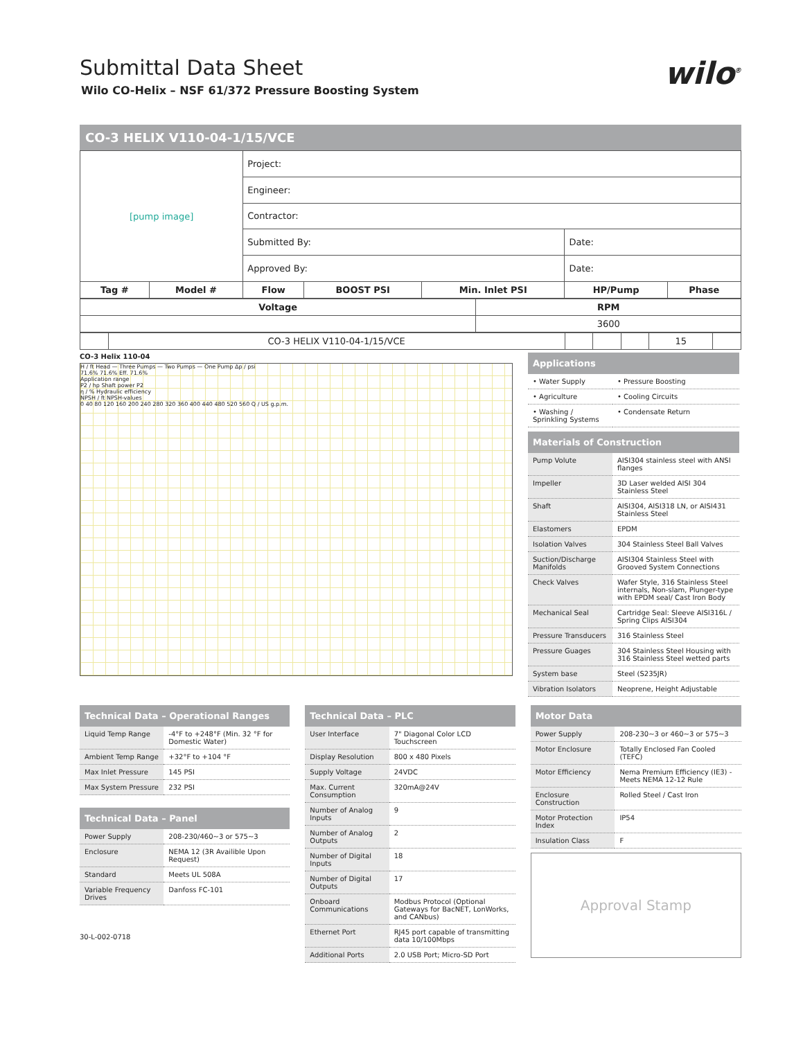Submittal Data Sheet
Wilo CO-Helix – NSF 61/372 Pressure Boosting System
wilo<sup>®</sup>
CO-3 HELIX V110-04-1/15/VCE
| [pump image] | | Project: | | | | |
| | | Engineer: | | | | |
| | | Contractor: | | | | |
| | | Submitted By: | | | Date: | |
| | | Approved By: | | | Date: | |
| Tag # | Model # | Flow | BOOST PSI | Min. Inlet PSI | HP/Pump | Phase |
| Voltage | RPM |
| --- | --- |
| | 3600 |
| | CO-3 HELIX V110-04-1/15/VCE | | | | 15 | |
CO-3 Helix 110-04
H / ft Head — Three Pumps — Two Pumps — One Pump Δp / psi
71.6% 71.6% Eff. 71.6%
Application range
P2 / hp Shaft power P2
η / % Hydraulic efficiency
NPSH / ft NPSH-values
0 40 80 120 160 200 240 280 320 360 400 440 480 520 560 Q / US g.p.m.
Applications
| • Water Supply | • Pressure Boosting |
| • Agriculture | • Cooling Circuits |
| • Washing / Sprinkling Systems | • Condensate Return |
Materials of Construction
| Pump Volute | AISI304 stainless steel with ANSI flanges |
| Impeller | 3D Laser welded AISI 304 Stainless Steel |
| Shaft | AISI304, AISI318 LN, or AISI431 Stainless Steel |
| Elastomers | EPDM |
| Isolation Valves | 304 Stainless Steel Ball Valves |
| Suction/Discharge Manifolds | AISI304 Stainless Steel with Grooved System Connections |
| Check Valves | Wafer Style, 316 Stainless Steel internals, Non-slam, Plunger-type with EPDM seal/ Cast Iron Body |
| Mechanical Seal | Cartridge Seal: Sleeve AISI316L / Spring Clips AISI304 |
| Pressure Transducers | 316 Stainless Steel |
| Pressure Guages | 304 Stainless Steel Housing with 316 Stainless Steel wetted parts |
| System base | Steel (S235JR) |
| Vibration Isolators | Neoprene, Height Adjustable |
Technical Data – Operational Ranges
| Liquid Temp Range | -4°F to +248°F (Min. 32 °F for Domestic Water) |
| Ambient Temp Range | +32°F to +104 °F |
| Max Inlet Pressure | 145 PSI |
| Max System Pressure | 232 PSI |
Technical Data – Panel
| Power Supply | 208-230/460~3 or 575~3 |
| Enclosure | NEMA 12 (3R Availible Upon Request) |
| Standard | Meets UL 508A |
| Variable Frequency Drives | Danfoss FC-101 |
30-L-002-0718
Technical Data – PLC
| User Interface | 7" Diagonal Color LCD Touchscreen |
| Display Resolution | 800 x 480 Pixels |
| Supply Voltage | 24VDC |
| Max. Current Consumption | 320mA@24V |
| Number of Analog Inputs | 9 |
| Number of Analog Outputs | 2 |
| Number of Digital Inputs | 18 |
| Number of Digital Outputs | 17 |
| Onboard Communications | Modbus Protocol (Optional Gateways for BacNET, LonWorks, and CANbus) |
| Ethernet Port | RJ45 port capable of transmitting data 10/100Mbps |
| Additional Ports | 2.0 USB Port; Micro-SD Port |
Motor Data
| Power Supply | 208-230~3 or 460~3 or 575~3 |
| Motor Enclosure | Totally Enclosed Fan Cooled (TEFC) |
| Motor Efficiency | Nema Premium Efficiency (IE3) - Meets NEMA 12-12 Rule |
| Enclosure Construction | Rolled Steel / Cast Iron |
| Motor Protection Index | IP54 |
| Insulation Class | F |
Approval Stamp